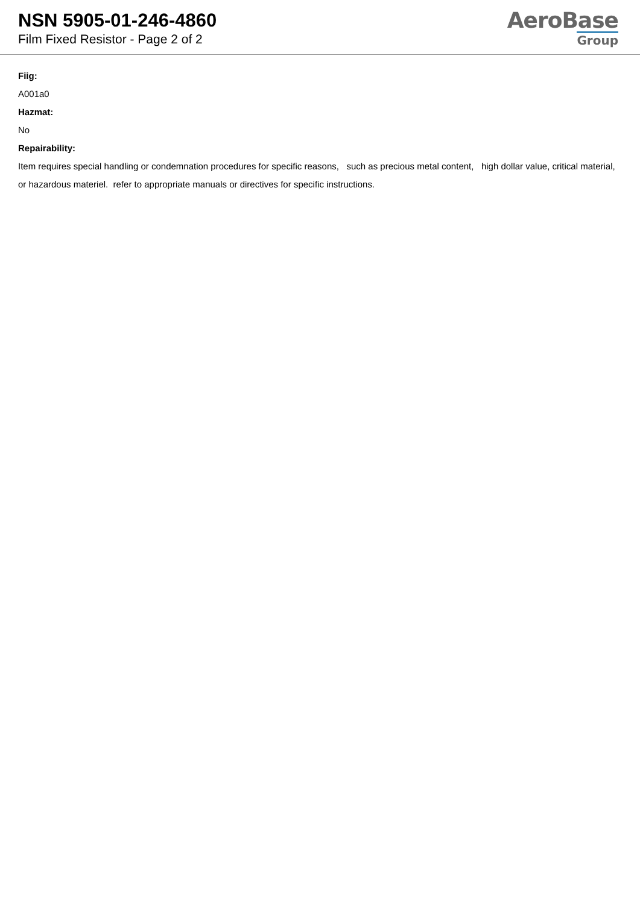NSN 5905-01-246-4860
Film Fixed Resistor - Page 2 of 2
AeroBase
Group
Fiig:
A001a0
Hazmat:
No
Repairability:
Item requires special handling or condemnation procedures for specific reasons, such as precious metal content, high dollar value, critical material, or hazardous materiel. refer to appropriate manuals or directives for specific instructions.